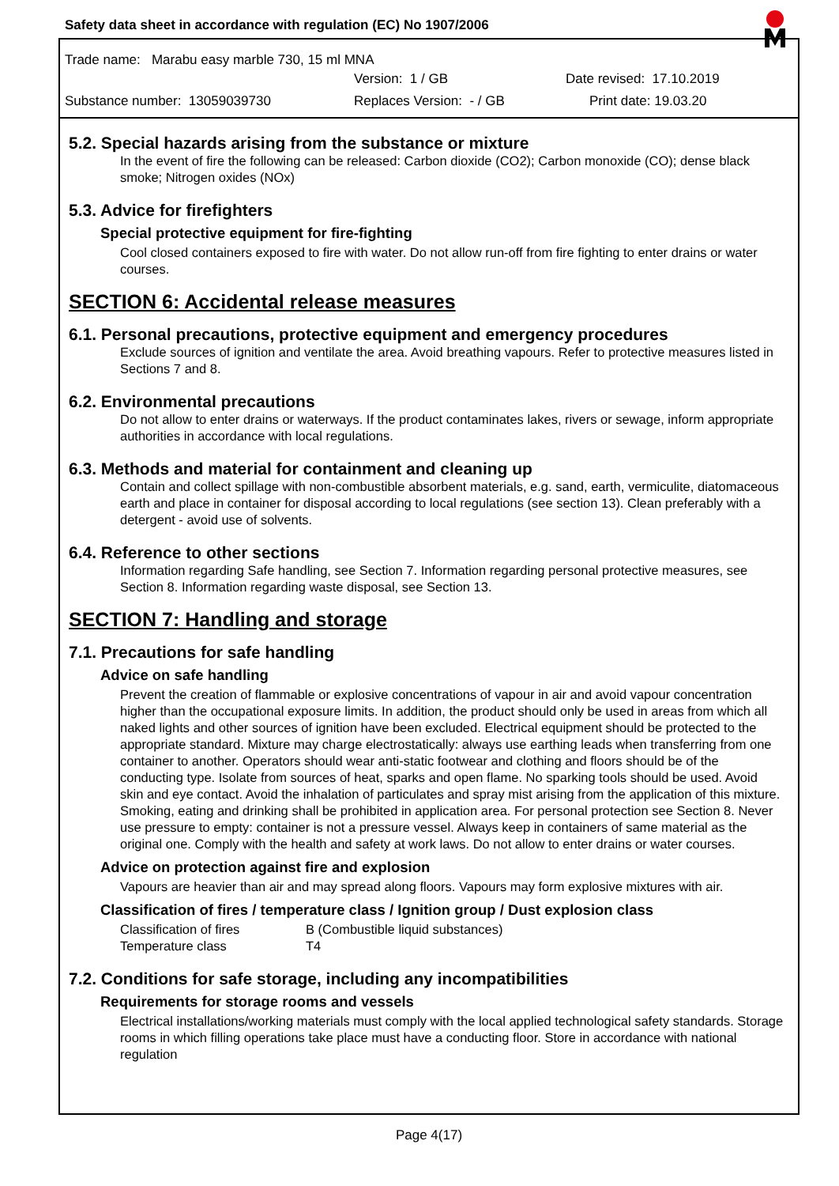Safety data sheet in accordance with regulation (EC) No 1907/2006
Trade name: Marabu easy marble 730, 15 ml MNA
Version: 1 / GB Date revised: 17.10.2019
Substance number: 13059039730 Replaces Version: - / GB Print date: 19.03.20
5.2. Special hazards arising from the substance or mixture
In the event of fire the following can be released: Carbon dioxide (CO2); Carbon monoxide (CO); dense black smoke; Nitrogen oxides (NOx)
5.3. Advice for firefighters
Special protective equipment for fire-fighting
Cool closed containers exposed to fire with water. Do not allow run-off from fire fighting to enter drains or water courses.
SECTION 6: Accidental release measures
6.1. Personal precautions, protective equipment and emergency procedures
Exclude sources of ignition and ventilate the area. Avoid breathing vapours. Refer to protective measures listed in Sections 7 and 8.
6.2. Environmental precautions
Do not allow to enter drains or waterways. If the product contaminates lakes, rivers or sewage, inform appropriate authorities in accordance with local regulations.
6.3. Methods and material for containment and cleaning up
Contain and collect spillage with non-combustible absorbent materials, e.g. sand, earth, vermiculite, diatomaceous earth and place in container for disposal according to local regulations (see section 13). Clean preferably with a detergent - avoid use of solvents.
6.4. Reference to other sections
Information regarding Safe handling, see Section 7. Information regarding personal protective measures, see Section 8. Information regarding waste disposal, see Section 13.
SECTION 7: Handling and storage
7.1. Precautions for safe handling
Advice on safe handling
Prevent the creation of flammable or explosive concentrations of vapour in air and avoid vapour concentration higher than the occupational exposure limits. In addition, the product should only be used in areas from which all naked lights and other sources of ignition have been excluded. Electrical equipment should be protected to the appropriate standard. Mixture may charge electrostatically: always use earthing leads when transferring from one container to another. Operators should wear anti-static footwear and clothing and floors should be of the conducting type. Isolate from sources of heat, sparks and open flame. No sparking tools should be used. Avoid skin and eye contact. Avoid the inhalation of particulates and spray mist arising from the application of this mixture. Smoking, eating and drinking shall be prohibited in application area. For personal protection see Section 8. Never use pressure to empty: container is not a pressure vessel. Always keep in containers of same material as the original one. Comply with the health and safety at work laws. Do not allow to enter drains or water courses.
Advice on protection against fire and explosion
Vapours are heavier than air and may spread along floors. Vapours may form explosive mixtures with air.
Classification of fires / temperature class / Ignition group / Dust explosion class
Classification of fires B (Combustible liquid substances) Temperature class T4
7.2. Conditions for safe storage, including any incompatibilities
Requirements for storage rooms and vessels
Electrical installations/working materials must comply with the local applied technological safety standards. Storage rooms in which filling operations take place must have a conducting floor. Store in accordance with national regulation
Page 4(17)